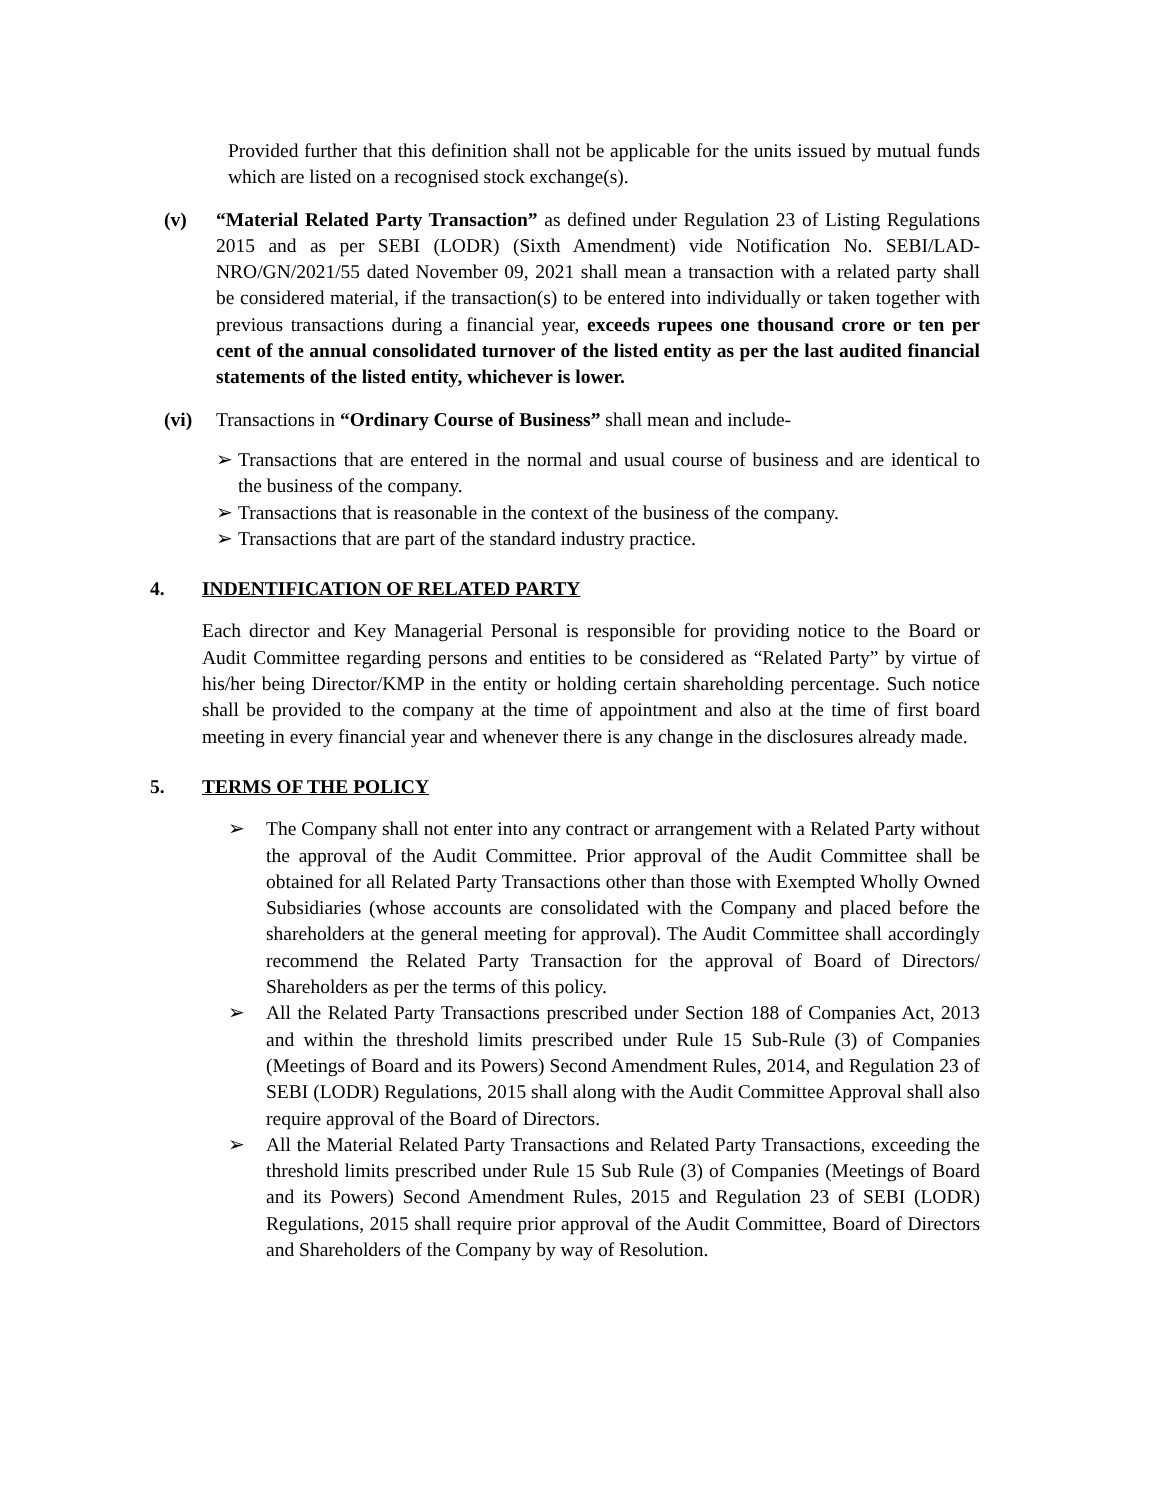Provided further that this definition shall not be applicable for the units issued by mutual funds which are listed on a recognised stock exchange(s).
(v) “Material Related Party Transaction” as defined under Regulation 23 of Listing Regulations 2015 and as per SEBI (LODR) (Sixth Amendment) vide Notification No. SEBI/LAD-NRO/GN/2021/55 dated November 09, 2021 shall mean a transaction with a related party shall be considered material, if the transaction(s) to be entered into individually or taken together with previous transactions during a financial year, exceeds rupees one thousand crore or ten per cent of the annual consolidated turnover of the listed entity as per the last audited financial statements of the listed entity, whichever is lower.
(vi) Transactions in “Ordinary Course of Business” shall mean and include-
➢ Transactions that are entered in the normal and usual course of business and are identical to the business of the company.
➢ Transactions that is reasonable in the context of the business of the company.
➢ Transactions that are part of the standard industry practice.
4. INDENTIFICATION OF RELATED PARTY
Each director and Key Managerial Personal is responsible for providing notice to the Board or Audit Committee regarding persons and entities to be considered as “Related Party” by virtue of his/her being Director/KMP in the entity or holding certain shareholding percentage. Such notice shall be provided to the company at the time of appointment and also at the time of first board meeting in every financial year and whenever there is any change in the disclosures already made.
5. TERMS OF THE POLICY
➢ The Company shall not enter into any contract or arrangement with a Related Party without the approval of the Audit Committee. Prior approval of the Audit Committee shall be obtained for all Related Party Transactions other than those with Exempted Wholly Owned Subsidiaries (whose accounts are consolidated with the Company and placed before the shareholders at the general meeting for approval). The Audit Committee shall accordingly recommend the Related Party Transaction for the approval of Board of Directors/ Shareholders as per the terms of this policy.
➢ All the Related Party Transactions prescribed under Section 188 of Companies Act, 2013 and within the threshold limits prescribed under Rule 15 Sub-Rule (3) of Companies (Meetings of Board and its Powers) Second Amendment Rules, 2014, and Regulation 23 of SEBI (LODR) Regulations, 2015 shall along with the Audit Committee Approval shall also require approval of the Board of Directors.
➢ All the Material Related Party Transactions and Related Party Transactions, exceeding the threshold limits prescribed under Rule 15 Sub Rule (3) of Companies (Meetings of Board and its Powers) Second Amendment Rules, 2015 and Regulation 23 of SEBI (LODR) Regulations, 2015 shall require prior approval of the Audit Committee, Board of Directors and Shareholders of the Company by way of Resolution.